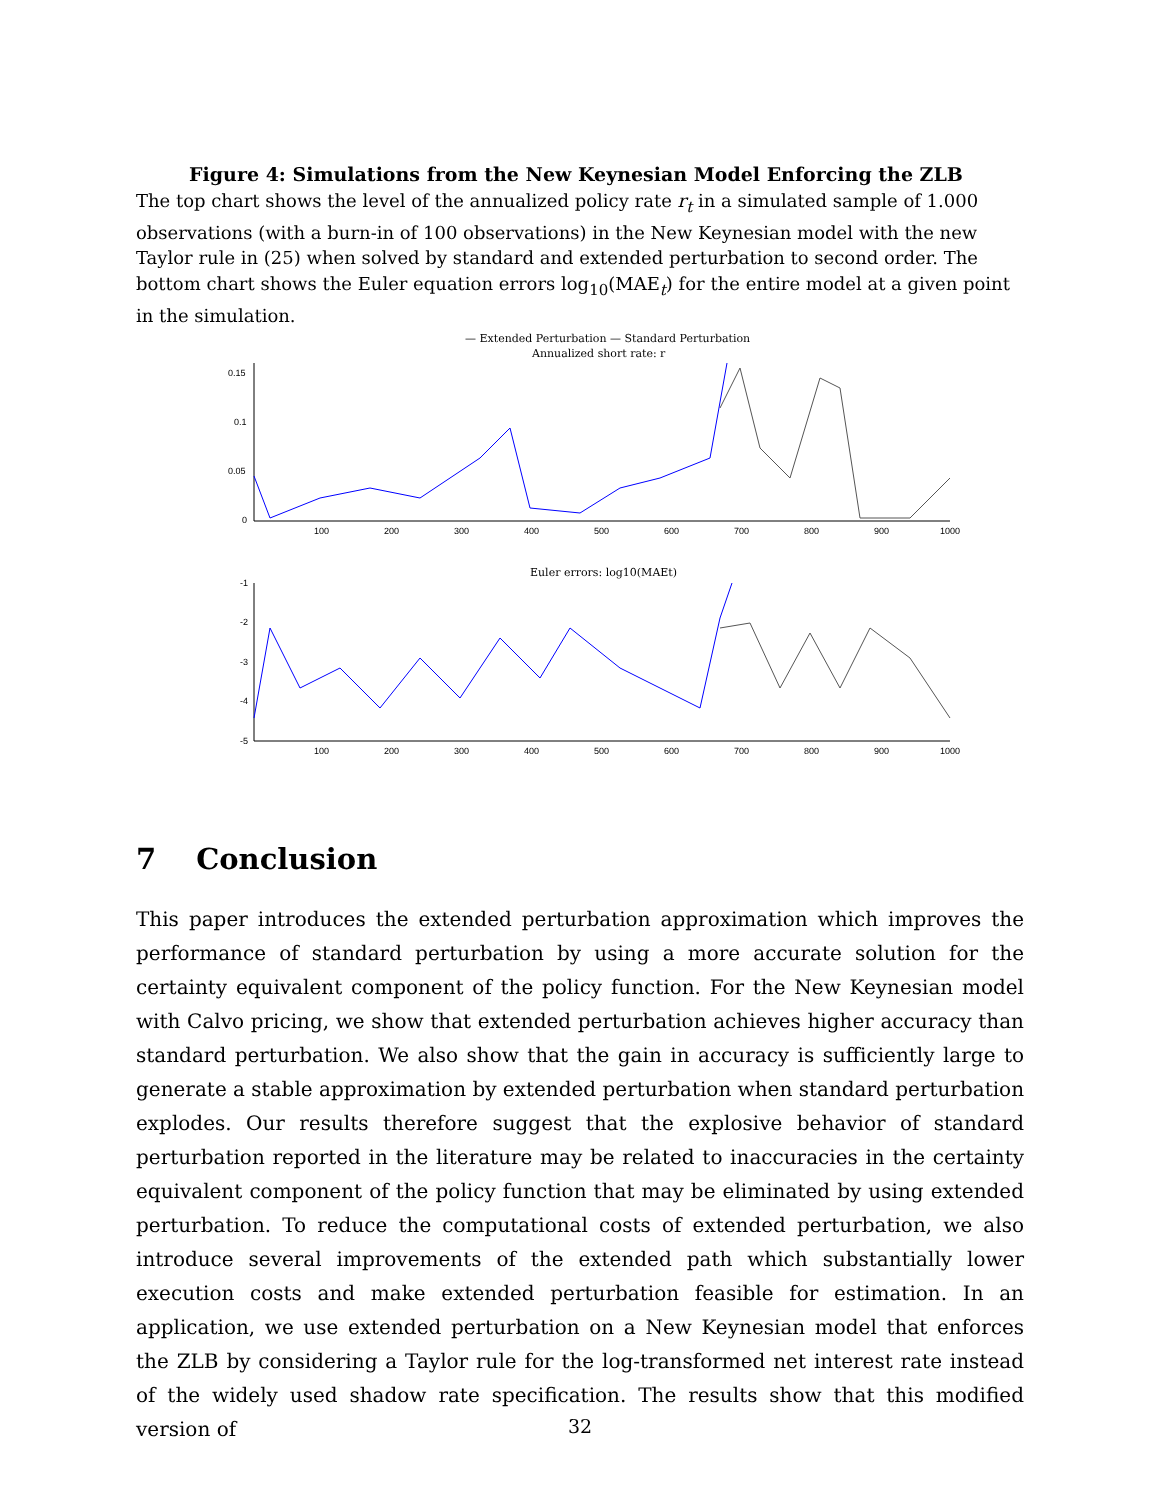Figure 4: Simulations from the New Keynesian Model Enforcing the ZLB
The top chart shows the level of the annualized policy rate r<sub>t</sub> in a simulated sample of 1.000 observations (with a burn-in of 100 observations) in the New Keynesian model with the new Taylor rule in (25) when solved by standard and extended perturbation to second order. The bottom chart shows the Euler equation errors log<sub>10</sub>(MAE<sub>t</sub>) for the entire model at a given point in the simulation.
— Extended Perturbation — Standard Perturbation
Annualized short rate: r
0.15
0.1
0.05
0
100
200
300
400
500
600
700
800
900
1000
Euler errors: log10(MAEt)
-1
-2
-3
-4
-5
100
200
300
400
500
600
700
800
900
1000
7 Conclusion
This paper introduces the extended perturbation approximation which improves the performance of standard perturbation by using a more accurate solution for the certainty equivalent component of the policy function. For the New Keynesian model with Calvo pricing, we show that extended perturbation achieves higher accuracy than standard perturbation. We also show that the gain in accuracy is sufficiently large to generate a stable approximation by extended perturbation when standard perturbation explodes. Our results therefore suggest that the explosive behavior of standard perturbation reported in the literature may be related to inaccuracies in the certainty equivalent component of the policy function that may be eliminated by using extended perturbation. To reduce the computational costs of extended perturbation, we also introduce several improvements of the extended path which substantially lower execution costs and make extended perturbation feasible for estimation. In an application, we use extended perturbation on a New Keynesian model that enforces the ZLB by considering a Taylor rule for the log-transformed net interest rate instead of the widely used shadow rate specification. The results show that this modified version of
32